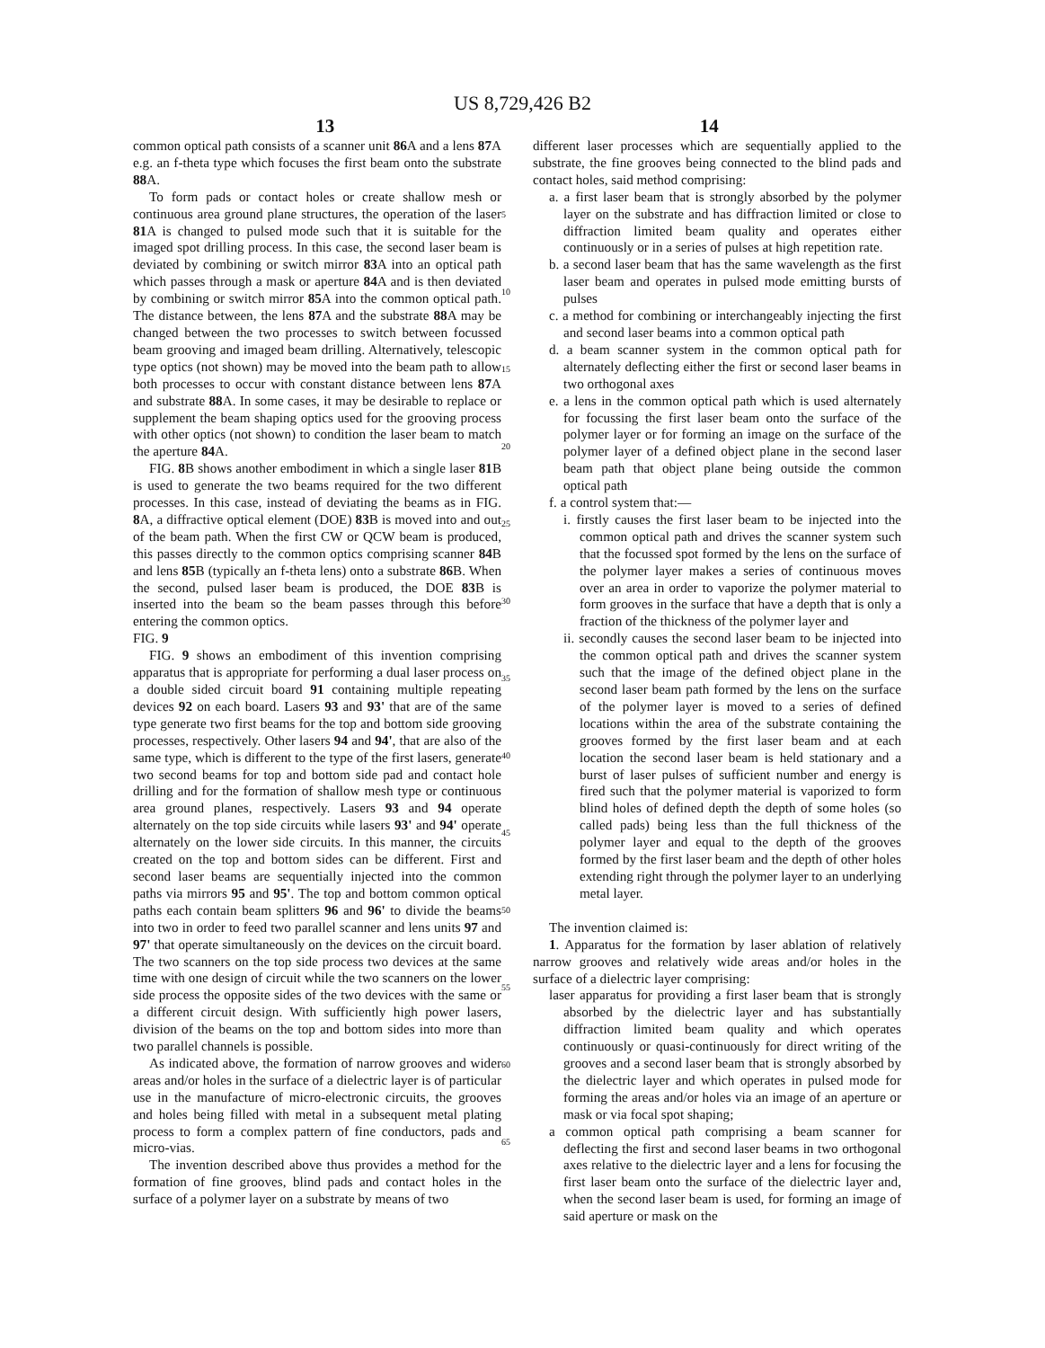US 8,729,426 B2
13 14
common optical path consists of a scanner unit 86 A and a lens 87 A e.g. an f-theta type which focuses the first beam onto the substrate 88 A.
To form pads or contact holes or create shallow mesh or continuous area ground plane structures, the operation of the laser 81 A is changed to pulsed mode such that it is suitable for the imaged spot drilling process. In this case, the second laser beam is deviated by combining or switch mirror 83 A into an optical path which passes through a mask or aperture 84 A and is then deviated by combining or switch mirror 85 A into the common optical path. The distance between, the lens 87 A and the substrate 88 A may be changed between the two processes to switch between focussed beam grooving and imaged beam drilling. Alternatively, telescopic type optics (not shown) may be moved into the beam path to allow both processes to occur with constant distance between lens 87 A and substrate 88 A. In some cases, it may be desirable to replace or supplement the beam shaping optics used for the grooving process with other optics (not shown) to condition the laser beam to match the aperture 84 A.
FIG. 8 B shows another embodiment in which a single laser 81 B is used to generate the two beams required for the two different processes. In this case, instead of deviating the beams as in FIG. 8 A, a diffractive optical element (DOE) 83 B is moved into and out of the beam path. When the first CW or QCW beam is produced, this passes directly to the common optics comprising scanner 84 B and lens 85 B (typically an f-theta lens) onto a substrate 86 B. When the second, pulsed laser beam is produced, the DOE 83 B is inserted into the beam so the beam passes through this before entering the common optics.
FIG. 9
FIG. 9 shows an embodiment of this invention comprising apparatus that is appropriate for performing a dual laser process on a double sided circuit board 91 containing multiple repeating devices 92 on each board. Lasers 93 and 93' that are of the same type generate two first beams for the top and bottom side grooving processes, respectively. Other lasers 94 and 94', that are also of the same type, which is different to the type of the first lasers, generate two second beams for top and bottom side pad and contact hole drilling and for the formation of shallow mesh type or continuous area ground planes, respectively. Lasers 93 and 94 operate alternately on the top side circuits while lasers 93' and 94' operate alternately on the lower side circuits. In this manner, the circuits created on the top and bottom sides can be different. First and second laser beams are sequentially injected into the common paths via mirrors 95 and 95'. The top and bottom common optical paths each contain beam splitters 96 and 96' to divide the beams into two in order to feed two parallel scanner and lens units 97 and 97' that operate simultaneously on the devices on the circuit board. The two scanners on the top side process two devices at the same time with one design of circuit while the two scanners on the lower side process the opposite sides of the two devices with the same or a different circuit design. With sufficiently high power lasers, division of the beams on the top and bottom sides into more than two parallel channels is possible.
As indicated above, the formation of narrow grooves and wider areas and/or holes in the surface of a dielectric layer is of particular use in the manufacture of micro-electronic circuits, the grooves and holes being filled with metal in a subsequent metal plating process to form a complex pattern of fine conductors, pads and micro-vias.
The invention described above thus provides a method for the formation of fine grooves, blind pads and contact holes in the surface of a polymer layer on a substrate by means of two
5
10
15
20
25
30
35
40
45
50
55
60
65
different laser processes which are sequentially applied to the substrate, the fine grooves being connected to the blind pads and contact holes, said method comprising:
a. a first laser beam that is strongly absorbed by the polymer layer on the substrate and has diffraction limited or close to diffraction limited beam quality and operates either continuously or in a series of pulses at high repetition rate.
b. a second laser beam that has the same wavelength as the first laser beam and operates in pulsed mode emitting bursts of pulses
c. a method for combining or interchangeably injecting the first and second laser beams into a common optical path
d. a beam scanner system in the common optical path for alternately deflecting either the first or second laser beams in two orthogonal axes
e. a lens in the common optical path which is used alternately for focussing the first laser beam onto the surface of the polymer layer or for forming an image on the surface of the polymer layer of a defined object plane in the second laser beam path that object plane being outside the common optical path
f. a control system that:—
i. firstly causes the first laser beam to be injected into the common optical path and drives the scanner system such that the focussed spot formed by the lens on the surface of the polymer layer makes a series of continuous moves over an area in order to vaporize the polymer material to form grooves in the surface that have a depth that is only a fraction of the thickness of the polymer layer and
ii. secondly causes the second laser beam to be injected into the common optical path and drives the scanner system such that the image of the defined object plane in the second laser beam path formed by the lens on the surface of the polymer layer is moved to a series of defined locations within the area of the substrate containing the grooves formed by the first laser beam and at each location the second laser beam is held stationary and a burst of laser pulses of sufficient number and energy is fired such that the polymer material is vaporized to form blind holes of defined depth the depth of some holes (so called pads) being less than the full thickness of the polymer layer and equal to the depth of the grooves formed by the first laser beam and the depth of other holes extending right through the polymer layer to an underlying metal layer.
The invention claimed is:
1. Apparatus for the formation by laser ablation of relatively narrow grooves and relatively wide areas and/or holes in the surface of a dielectric layer comprising:
laser apparatus for providing a first laser beam that is strongly absorbed by the dielectric layer and has substantially diffraction limited beam quality and which operates continuously or quasi-continuously for direct writing of the grooves and a second laser beam that is strongly absorbed by the dielectric layer and which operates in pulsed mode for forming the areas and/or holes via an image of an aperture or mask or via focal spot shaping;
a common optical path comprising a beam scanner for deflecting the first and second laser beams in two orthogonal axes relative to the dielectric layer and a lens for focusing the first laser beam onto the surface of the dielectric layer and, when the second laser beam is used, for forming an image of said aperture or mask on the